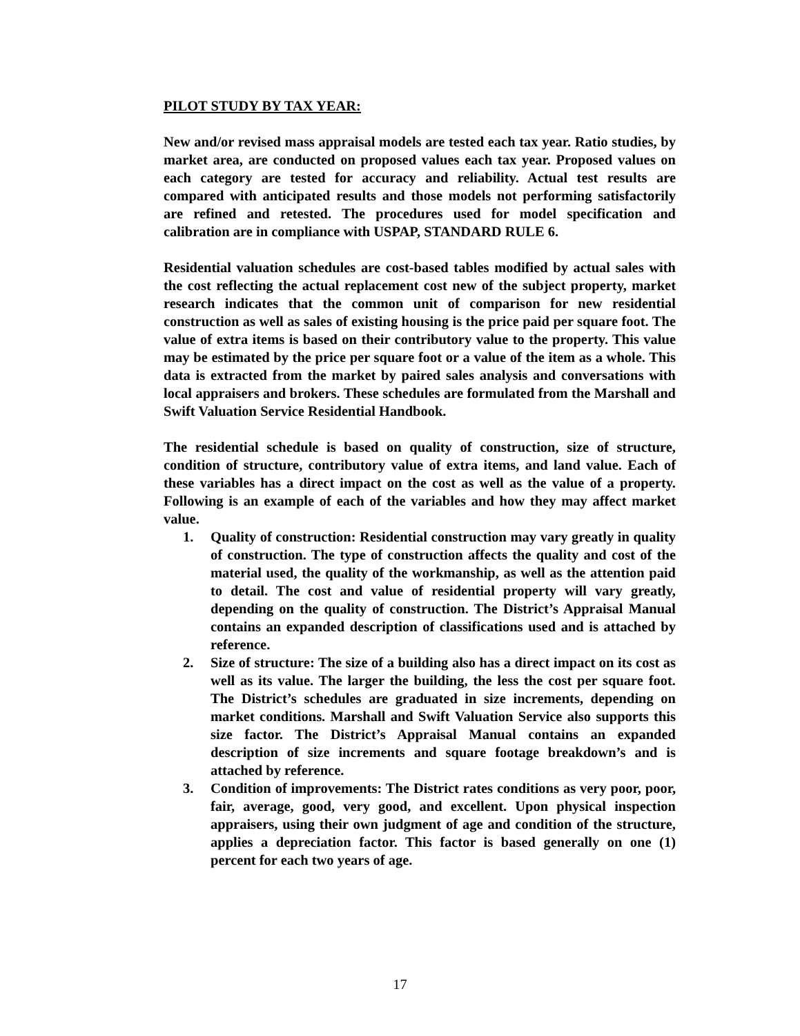PILOT STUDY BY TAX YEAR:
New and/or revised mass appraisal models are tested each tax year. Ratio studies, by market area, are conducted on proposed values each tax year. Proposed values on each category are tested for accuracy and reliability. Actual test results are compared with anticipated results and those models not performing satisfactorily are refined and retested. The procedures used for model specification and calibration are in compliance with USPAP, STANDARD RULE 6.
Residential valuation schedules are cost-based tables modified by actual sales with the cost reflecting the actual replacement cost new of the subject property, market research indicates that the common unit of comparison for new residential construction as well as sales of existing housing is the price paid per square foot. The value of extra items is based on their contributory value to the property. This value may be estimated by the price per square foot or a value of the item as a whole. This data is extracted from the market by paired sales analysis and conversations with local appraisers and brokers. These schedules are formulated from the Marshall and Swift Valuation Service Residential Handbook.
The residential schedule is based on quality of construction, size of structure, condition of structure, contributory value of extra items, and land value. Each of these variables has a direct impact on the cost as well as the value of a property. Following is an example of each of the variables and how they may affect market value.
1. Quality of construction: Residential construction may vary greatly in quality of construction. The type of construction affects the quality and cost of the material used, the quality of the workmanship, as well as the attention paid to detail. The cost and value of residential property will vary greatly, depending on the quality of construction. The District’s Appraisal Manual contains an expanded description of classifications used and is attached by reference.
2. Size of structure: The size of a building also has a direct impact on its cost as well as its value. The larger the building, the less the cost per square foot. The District’s schedules are graduated in size increments, depending on market conditions. Marshall and Swift Valuation Service also supports this size factor. The District’s Appraisal Manual contains an expanded description of size increments and square footage breakdown’s and is attached by reference.
3. Condition of improvements: The District rates conditions as very poor, poor, fair, average, good, very good, and excellent. Upon physical inspection appraisers, using their own judgment of age and condition of the structure, applies a depreciation factor. This factor is based generally on one (1) percent for each two years of age.
17